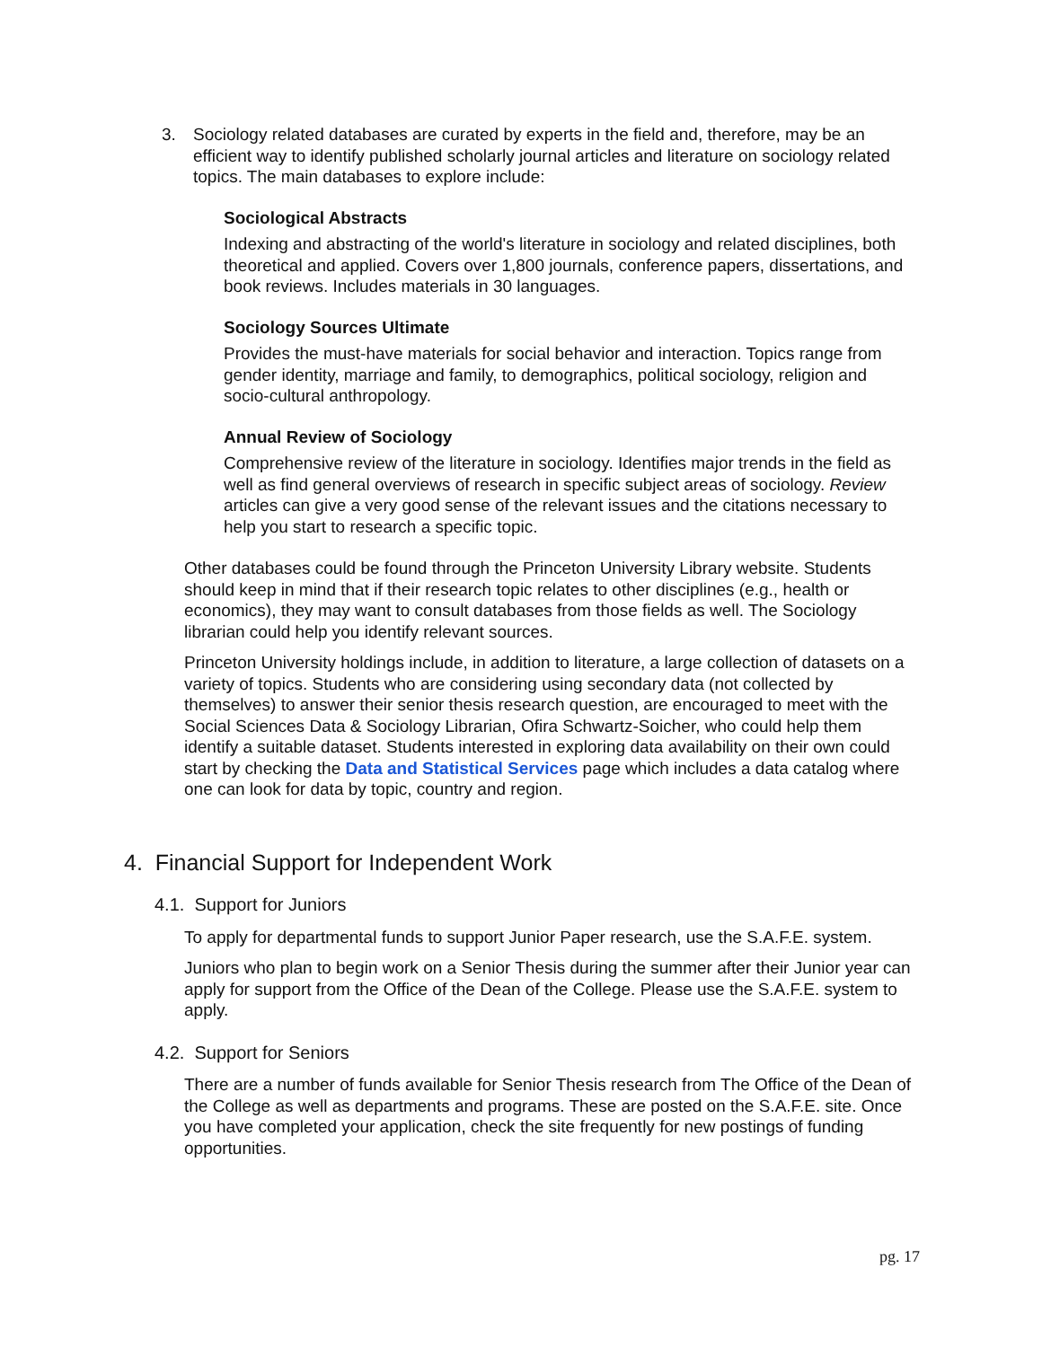3. Sociology related databases are curated by experts in the field and, therefore, may be an efficient way to identify published scholarly journal articles and literature on sociology related topics. The main databases to explore include:
Sociological Abstracts
Indexing and abstracting of the world's literature in sociology and related disciplines, both theoretical and applied. Covers over 1,800 journals, conference papers, dissertations, and book reviews. Includes materials in 30 languages.
Sociology Sources Ultimate
Provides the must-have materials for social behavior and interaction. Topics range from gender identity, marriage and family, to demographics, political sociology, religion and socio-cultural anthropology.
Annual Review of Sociology
Comprehensive review of the literature in sociology. Identifies major trends in the field as well as find general overviews of research in specific subject areas of sociology. Review articles can give a very good sense of the relevant issues and the citations necessary to help you start to research a specific topic.
Other databases could be found through the Princeton University Library website. Students should keep in mind that if their research topic relates to other disciplines (e.g., health or economics), they may want to consult databases from those fields as well. The Sociology librarian could help you identify relevant sources.
Princeton University holdings include, in addition to literature, a large collection of datasets on a variety of topics. Students who are considering using secondary data (not collected by themselves) to answer their senior thesis research question, are encouraged to meet with the Social Sciences Data & Sociology Librarian, Ofira Schwartz-Soicher, who could help them identify a suitable dataset. Students interested in exploring data availability on their own could start by checking the Data and Statistical Services page which includes a data catalog where one can look for data by topic, country and region.
4. Financial Support for Independent Work
4.1. Support for Juniors
To apply for departmental funds to support Junior Paper research, use the S.A.F.E. system.
Juniors who plan to begin work on a Senior Thesis during the summer after their Junior year can apply for support from the Office of the Dean of the College. Please use the S.A.F.E. system to apply.
4.2. Support for Seniors
There are a number of funds available for Senior Thesis research from The Office of the Dean of the College as well as departments and programs. These are posted on the S.A.F.E. site. Once you have completed your application, check the site frequently for new postings of funding opportunities.
pg. 17